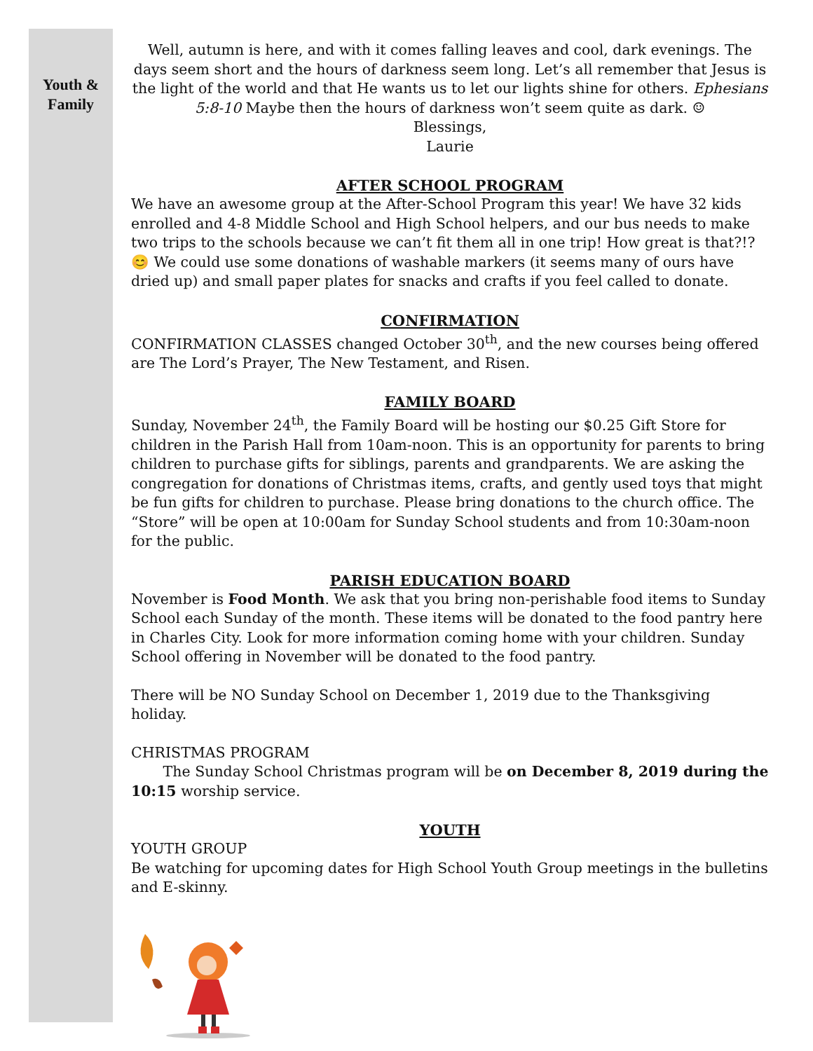Youth &
Family
Well, autumn is here, and with it comes falling leaves and cool, dark evenings. The days seem short and the hours of darkness seem long. Let’s all remember that Jesus is the light of the world and that He wants us to let our lights shine for others. Ephesians 5:8-10 Maybe then the hours of darkness won’t seem quite as dark. ☺
Blessings,
Laurie
AFTER SCHOOL PROGRAM
We have an awesome group at the After-School Program this year! We have 32 kids enrolled and 4-8 Middle School and High School helpers, and our bus needs to make two trips to the schools because we can’t fit them all in one trip! How great is that?!? 😊 We could use some donations of washable markers (it seems many of ours have dried up) and small paper plates for snacks and crafts if you feel called to donate.
CONFIRMATION
CONFIRMATION CLASSES changed October 30<sup>th</sup>, and the new courses being offered are The Lord’s Prayer, The New Testament, and Risen.
FAMILY BOARD
Sunday, November 24<sup>th</sup>, the Family Board will be hosting our $0.25 Gift Store for children in the Parish Hall from 10am-noon. This is an opportunity for parents to bring children to purchase gifts for siblings, parents and grandparents. We are asking the congregation for donations of Christmas items, crafts, and gently used toys that might be fun gifts for children to purchase. Please bring donations to the church office. The “Store” will be open at 10:00am for Sunday School students and from 10:30am-noon for the public.
PARISH EDUCATION BOARD
November is Food Month. We ask that you bring non-perishable food items to Sunday School each Sunday of the month. These items will be donated to the food pantry here in Charles City. Look for more information coming home with your children. Sunday School offering in November will be donated to the food pantry.
There will be NO Sunday School on December 1, 2019 due to the Thanksgiving holiday.
CHRISTMAS PROGRAM
The Sunday School Christmas program will be on December 8, 2019 during the 10:15 worship service.
YOUTH
YOUTH GROUP
Be watching for upcoming dates for High School Youth Group meetings in the bulletins and E-skinny.